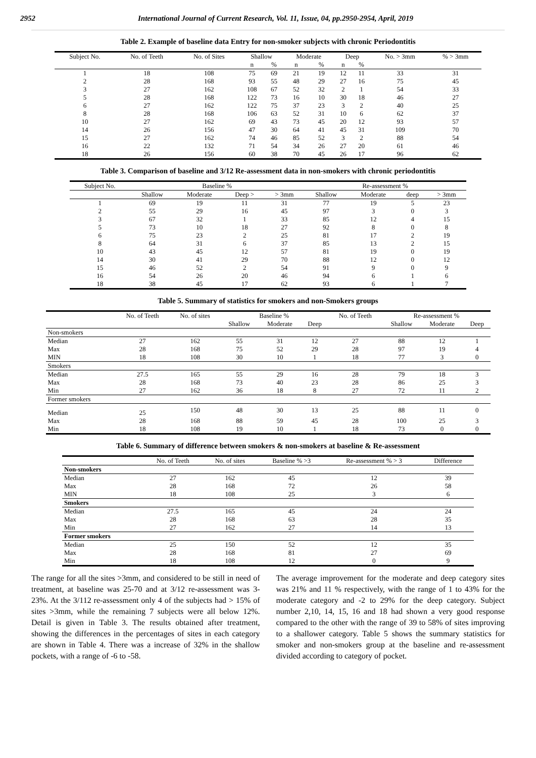2952 International Journal of Current Research, Vol. 11, Issue, 04, pp.2950-2954, April, 2019
Table 2. Example of baseline data Entry for non-smoker subjects with chronic Periodontitis
| Subject No. | No. of Teeth | No. of Sites | Shallow | | Moderate | | Deep | | No. > 3mm | % > 3mm |
| --- | --- | --- | --- | --- | --- | --- | --- | --- | --- | --- |
| | | | n | % | n | % | n | % | | |
| 1 | 18 | 108 | 75 | 69 | 21 | 19 | 12 | 11 | 33 | 31 |
| 2 | 28 | 168 | 93 | 55 | 48 | 29 | 27 | 16 | 75 | 45 |
| 3 | 27 | 162 | 108 | 67 | 52 | 32 | 2 | 1 | 54 | 33 |
| 5 | 28 | 168 | 122 | 73 | 16 | 10 | 30 | 18 | 46 | 27 |
| 6 | 27 | 162 | 122 | 75 | 37 | 23 | 3 | 2 | 40 | 25 |
| 8 | 28 | 168 | 106 | 63 | 52 | 31 | 10 | 6 | 62 | 37 |
| 10 | 27 | 162 | 69 | 43 | 73 | 45 | 20 | 12 | 93 | 57 |
| 14 | 26 | 156 | 47 | 30 | 64 | 41 | 45 | 31 | 109 | 70 |
| 15 | 27 | 162 | 74 | 46 | 85 | 52 | 3 | 2 | 88 | 54 |
| 16 | 22 | 132 | 71 | 54 | 34 | 26 | 27 | 20 | 61 | 46 |
| 18 | 26 | 156 | 60 | 38 | 70 | 45 | 26 | 17 | 96 | 62 |
Table 3. Comparison of baseline and 3/12 Re-assessment data in non-smokers with chronic periodontitis
| Subject No. | Baseline % | | | | Re-assessment % | | | |
| --- | --- | --- | --- | --- | --- | --- | --- | --- |
| | Shallow | Moderate | Deep > | > 3mm | Shallow | Moderate | deep | > 3mm |
| 1 | 69 | 19 | 11 | 31 | 77 | 19 | 5 | 23 |
| 2 | 55 | 29 | 16 | 45 | 97 | 3 | 0 | 3 |
| 3 | 67 | 32 | 1 | 33 | 85 | 12 | 4 | 15 |
| 5 | 73 | 10 | 18 | 27 | 92 | 8 | 0 | 8 |
| 6 | 75 | 23 | 2 | 25 | 81 | 17 | 2 | 19 |
| 8 | 64 | 31 | 6 | 37 | 85 | 13 | 2 | 15 |
| 10 | 43 | 45 | 12 | 57 | 81 | 19 | 0 | 19 |
| 14 | 30 | 41 | 29 | 70 | 88 | 12 | 0 | 12 |
| 15 | 46 | 52 | 2 | 54 | 91 | 9 | 0 | 9 |
| 16 | 54 | 26 | 20 | 46 | 94 | 6 | 1 | 6 |
| 18 | 38 | 45 | 17 | 62 | 93 | 6 | 1 | 7 |
Table 5. Summary of statistics for smokers and non-Smokers groups
| | No. of Teeth | No. of sites | Baseline % | | | No. of Teeth | Re-assessment % | | |
| --- | --- | --- | --- | --- | --- | --- | --- | --- | --- |
| | | | Shallow | Moderate | Deep | | Shallow | Moderate | Deep |
| Non-smokers | | | | | | | | | |
| Median | 27 | 162 | 55 | 31 | 12 | 27 | 88 | 12 | 1 |
| Max | 28 | 168 | 75 | 52 | 29 | 28 | 97 | 19 | 4 |
| MIN | 18 | 108 | 30 | 10 | 1 | 18 | 77 | 3 | 0 |
| Smokers | | | | | | | | | |
| Median | 27.5 | 165 | 55 | 29 | 16 | 28 | 79 | 18 | 3 |
| Max | 28 | 168 | 73 | 40 | 23 | 28 | 86 | 25 | 3 |
| Min | 27 | 162 | 36 | 18 | 8 | 27 | 72 | 11 | 2 |
| Former smokers | | | | | | | | | |
| Median | 25 | 150 | 48 | 30 | 13 | 25 | 88 | 11 | 0 |
| Max | 28 | 168 | 88 | 59 | 45 | 28 | 100 | 25 | 3 |
| Min | 18 | 108 | 19 | 10 | 1 | 18 | 73 | 0 | 0 |
Table 6. Summary of difference between smokers & non-smokers at baseline & Re-assessment
| | No. of Teeth | No. of sites | Baseline % >3 | Re-assessment % > 3 | Difference |
| --- | --- | --- | --- | --- | --- |
| Non-smokers | | | | | |
| Median | 27 | 162 | 45 | 12 | 39 |
| Max | 28 | 168 | 72 | 26 | 58 |
| MIN | 18 | 108 | 25 | 3 | 6 |
| Smokers | | | | | |
| Median | 27.5 | 165 | 45 | 24 | 24 |
| Max | 28 | 168 | 63 | 28 | 35 |
| Min | 27 | 162 | 27 | 14 | 13 |
| Former smokers | | | | | |
| Median | 25 | 150 | 52 | 12 | 35 |
| Max | 28 | 168 | 81 | 27 | 69 |
| Min | 18 | 108 | 12 | 0 | 9 |
The range for all the sites >3mm, and considered to be still in need of treatment, at baseline was 25-70 and at 3/12 re-assessment was 3-23%. At the 3/112 re-assessment only 4 of the subjects had > 15% of sites >3mm, while the remaining 7 subjects were all below 12%. Detail is given in Table 3. The results obtained after treatment, showing the differences in the percentages of sites in each category are shown in Table 4. There was a increase of 32% in the shallow pockets, with a range of -6 to -58.
The average improvement for the moderate and deep category sites was 21% and 11 % respectively, with the range of 1 to 43% for the moderate category and -2 to 29% for the deep category. Subject number 2,10, 14, 15, 16 and 18 had shown a very good response compared to the other with the range of 39 to 58% of sites improving to a shallower category. Table 5 shows the summary statistics for smoker and non-smokers group at the baseline and re-assessment divided according to category of pocket.